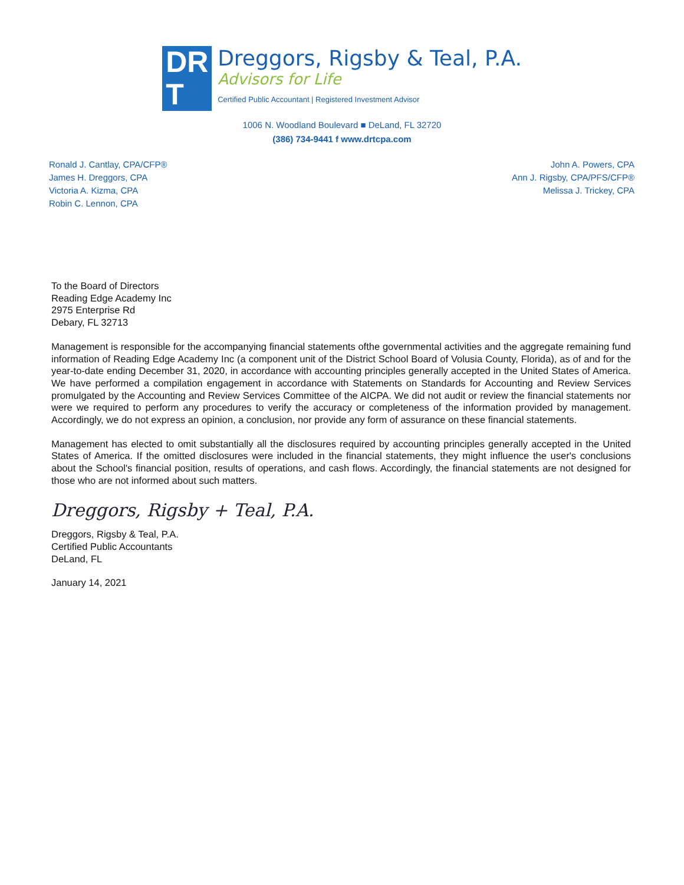DR
T
Dreggors, Rigsby & Teal, P.A.
Advisors for Life
Certified Public Accountant | Registered Investment Advisor
1006 N. Woodland Boulevard ■ DeLand, FL 32720
(386) 734-9441 f www.drtcpa.com
Ronald J. Cantlay, CPA/CFP®
James H. Dreggors, CPA
Victoria A. Kizma, CPA
Robin C. Lennon, CPA
John A. Powers, CPA
Ann J. Rigsby, CPA/PFS/CFP®
Melissa J. Trickey, CPA
To the Board of Directors
Reading Edge Academy Inc
2975 Enterprise Rd
Debary, FL 32713
Management is responsible for the accompanying financial statements ofthe governmental activities and the aggregate remaining fund information of Reading Edge Academy Inc (a component unit of the District School Board of Volusia County, Florida), as of and for the year-to-date ending December 31, 2020, in accordance with accounting principles generally accepted in the United States of America. We have performed a compilation engagement in accordance with Statements on Standards for Accounting and Review Services promulgated by the Accounting and Review Services Committee of the AICPA. We did not audit or review the financial statements nor were we required to perform any procedures to verify the accuracy or completeness of the information provided by management. Accordingly, we do not express an opinion, a conclusion, nor provide any form of assurance on these financial statements.
Management has elected to omit substantially all the disclosures required by accounting principles generally accepted in the United States of America. If the omitted disclosures were included in the financial statements, they might influence the user's conclusions about the School's financial position, results of operations, and cash flows. Accordingly, the financial statements are not designed for those who are not informed about such matters.
Dreggors, Rigsby + Teal, P.A.
Dreggors, Rigsby & Teal, P.A.
Certified Public Accountants
DeLand, FL
January 14, 2021